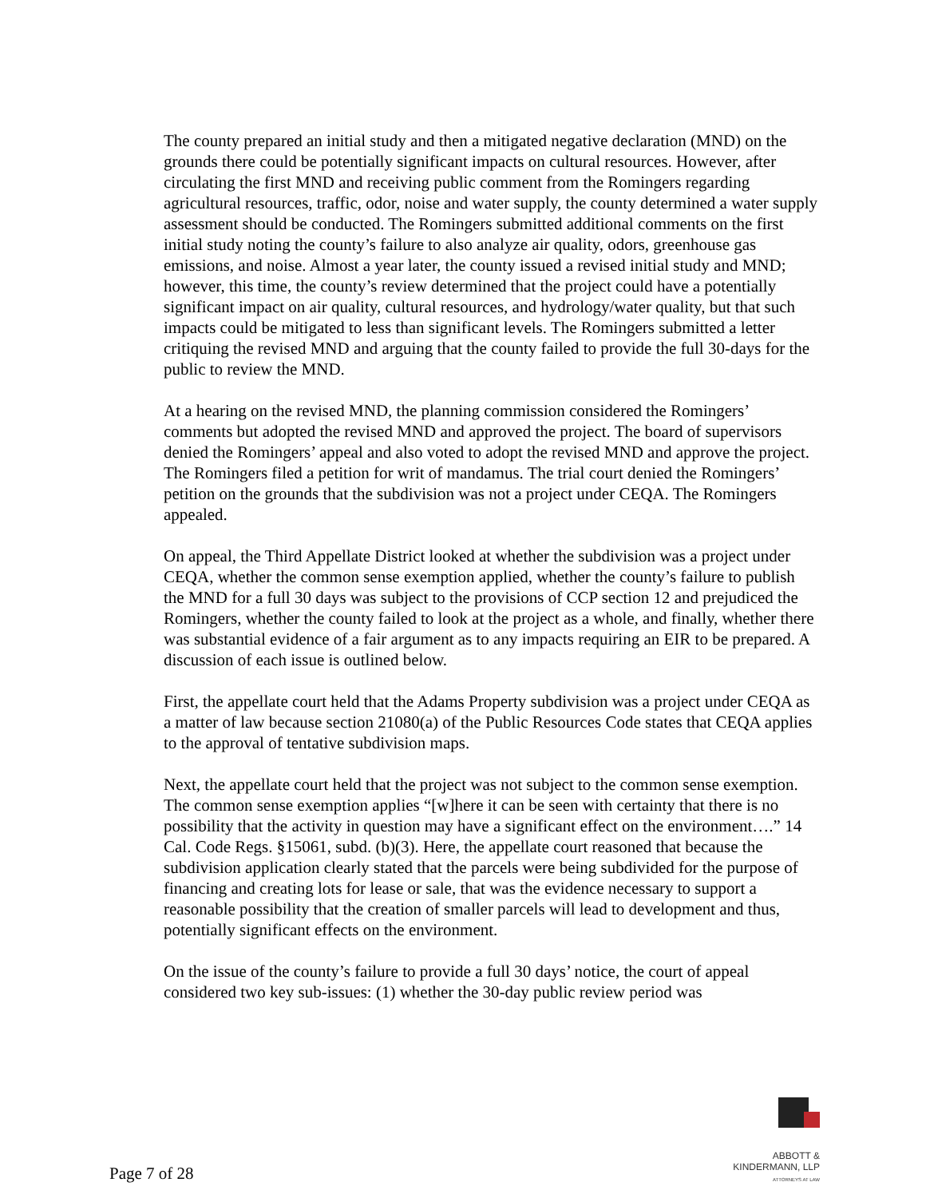The county prepared an initial study and then a mitigated negative declaration (MND) on the grounds there could be potentially significant impacts on cultural resources. However, after circulating the first MND and receiving public comment from the Romingers regarding agricultural resources, traffic, odor, noise and water supply, the county determined a water supply assessment should be conducted. The Romingers submitted additional comments on the first initial study noting the county’s failure to also analyze air quality, odors, greenhouse gas emissions, and noise. Almost a year later, the county issued a revised initial study and MND; however, this time, the county’s review determined that the project could have a potentially significant impact on air quality, cultural resources, and hydrology/water quality, but that such impacts could be mitigated to less than significant levels. The Romingers submitted a letter critiquing the revised MND and arguing that the county failed to provide the full 30-days for the public to review the MND.
At a hearing on the revised MND, the planning commission considered the Romingers’ comments but adopted the revised MND and approved the project. The board of supervisors denied the Romingers’ appeal and also voted to adopt the revised MND and approve the project. The Romingers filed a petition for writ of mandamus. The trial court denied the Romingers’ petition on the grounds that the subdivision was not a project under CEQA. The Romingers appealed.
On appeal, the Third Appellate District looked at whether the subdivision was a project under CEQA, whether the common sense exemption applied, whether the county’s failure to publish the MND for a full 30 days was subject to the provisions of CCP section 12 and prejudiced the Romingers, whether the county failed to look at the project as a whole, and finally, whether there was substantial evidence of a fair argument as to any impacts requiring an EIR to be prepared. A discussion of each issue is outlined below.
First, the appellate court held that the Adams Property subdivision was a project under CEQA as a matter of law because section 21080(a) of the Public Resources Code states that CEQA applies to the approval of tentative subdivision maps.
Next, the appellate court held that the project was not subject to the common sense exemption. The common sense exemption applies “[w]here it can be seen with certainty that there is no possibility that the activity in question may have a significant effect on the environment….” 14 Cal. Code Regs. §15061, subd. (b)(3). Here, the appellate court reasoned that because the subdivision application clearly stated that the parcels were being subdivided for the purpose of financing and creating lots for lease or sale, that was the evidence necessary to support a reasonable possibility that the creation of smaller parcels will lead to development and thus, potentially significant effects on the environment.
On the issue of the county’s failure to provide a full 30 days’ notice, the court of appeal considered two key sub-issues: (1) whether the 30-day public review period was
Page 7 of 28
ABBOTT &
KINDERMANN, LLP
ATTORNEYS AT LAW